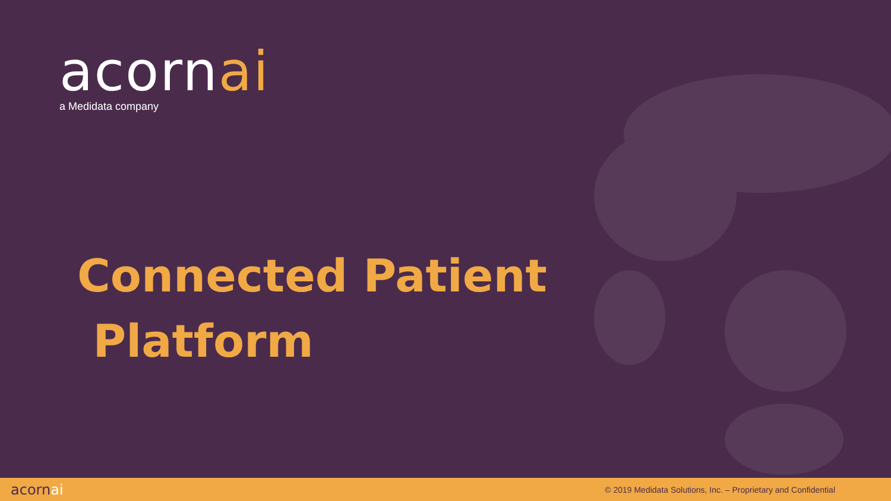acornai
a Medidata company
Connected Patient
Platform
acornai
© 2019 Medidata Solutions, Inc. – Proprietary and Confidential